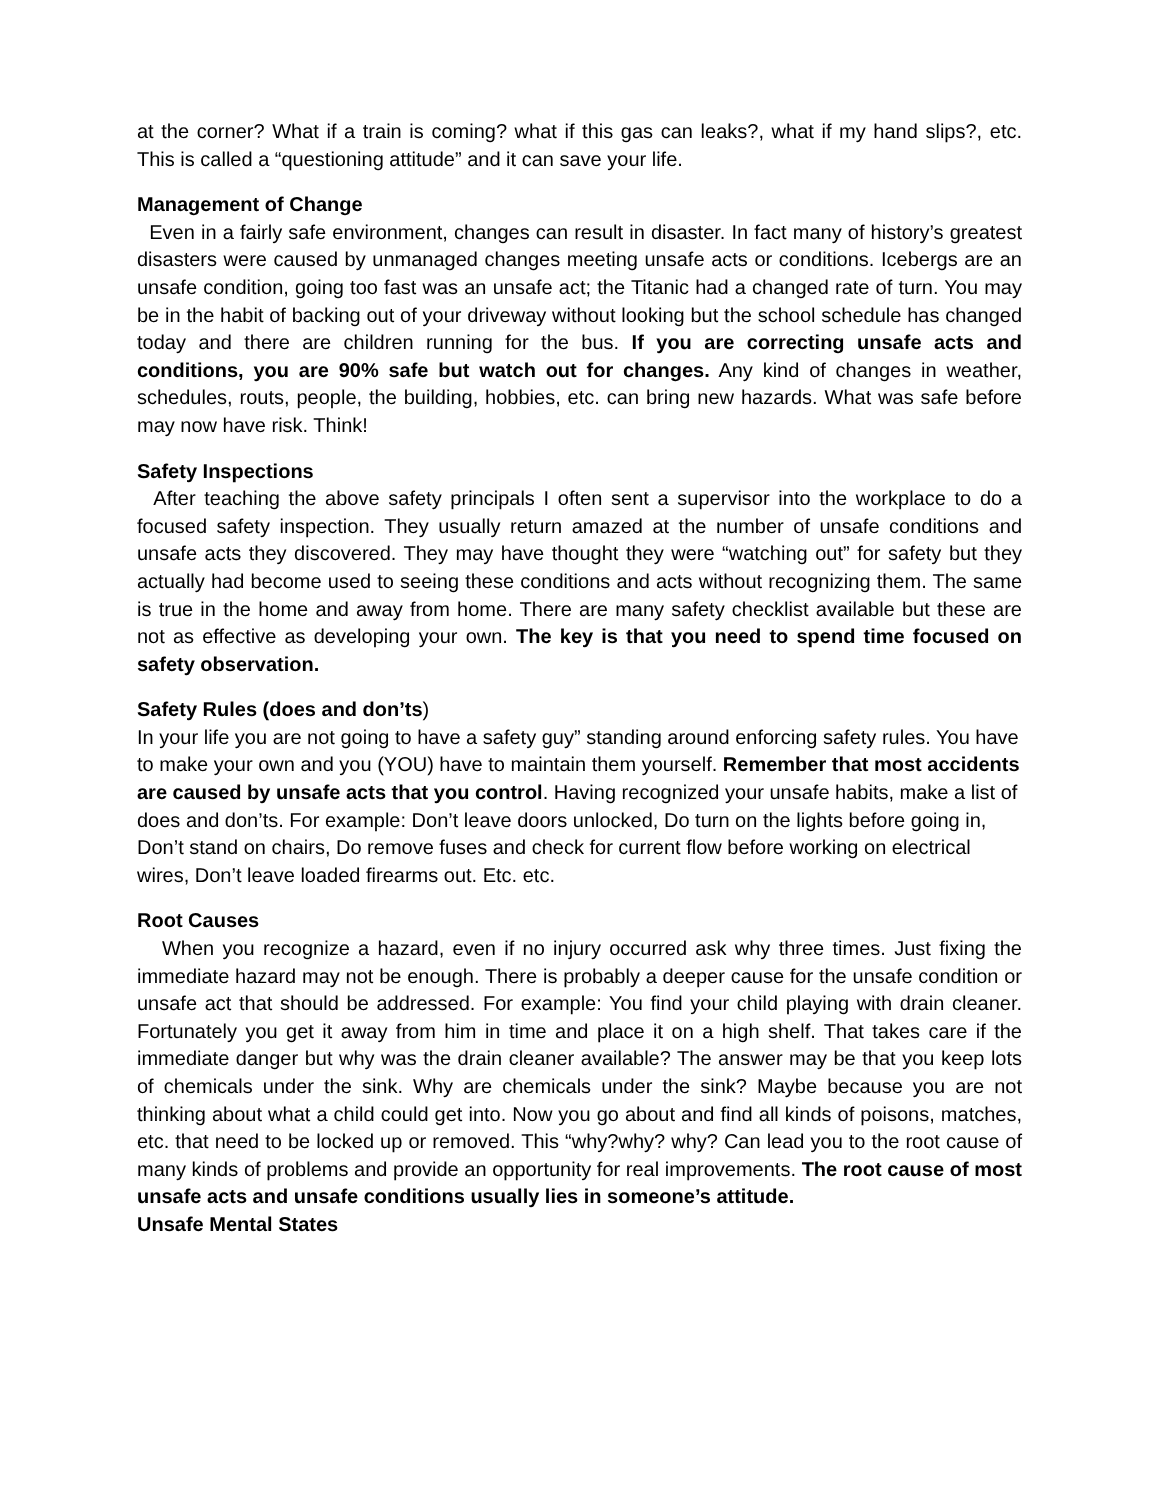at the corner? What if a train is coming? what if this gas can leaks?, what if my hand slips?, etc. This is called a “questioning attitude” and it can save your life.
Management of Change
Even in a fairly safe environment, changes can result in disaster. In fact many of history’s greatest disasters were caused by unmanaged changes meeting unsafe acts or conditions. Icebergs are an unsafe condition, going too fast was an unsafe act; the Titanic had a changed rate of turn. You may be in the habit of backing out of your driveway without looking but the school schedule has changed today and there are children running for the bus. If you are correcting unsafe acts and conditions, you are 90% safe but watch out for changes. Any kind of changes in weather, schedules, routs, people, the building, hobbies, etc. can bring new hazards. What was safe before may now have risk. Think!
Safety Inspections
After teaching the above safety principals I often sent a supervisor into the workplace to do a focused safety inspection. They usually return amazed at the number of unsafe conditions and unsafe acts they discovered. They may have thought they were “watching out” for safety but they actually had become used to seeing these conditions and acts without recognizing them. The same is true in the home and away from home. There are many safety checklist available but these are not as effective as developing your own. The key is that you need to spend time focused on safety observation.
Safety Rules (does and don’ts)
In your life you are not going to have a safety guy” standing around enforcing safety rules. You have to make your own and you (YOU) have to maintain them yourself. Remember that most accidents are caused by unsafe acts that you control. Having recognized your unsafe habits, make a list of does and don’ts. For example: Don’t leave doors unlocked, Do turn on the lights before going in, Don’t stand on chairs, Do remove fuses and check for current flow before working on electrical wires, Don’t leave loaded firearms out. Etc. etc.
Root Causes
When you recognize a hazard, even if no injury occurred ask why three times. Just fixing the immediate hazard may not be enough. There is probably a deeper cause for the unsafe condition or unsafe act that should be addressed. For example: You find your child playing with drain cleaner. Fortunately you get it away from him in time and place it on a high shelf. That takes care if the immediate danger but why was the drain cleaner available? The answer may be that you keep lots of chemicals under the sink. Why are chemicals under the sink? Maybe because you are not thinking about what a child could get into. Now you go about and find all kinds of poisons, matches, etc. that need to be locked up or removed. This “why?why? why? Can lead you to the root cause of many kinds of problems and provide an opportunity for real improvements. The root cause of most unsafe acts and unsafe conditions usually lies in someone’s attitude.
Unsafe Mental States